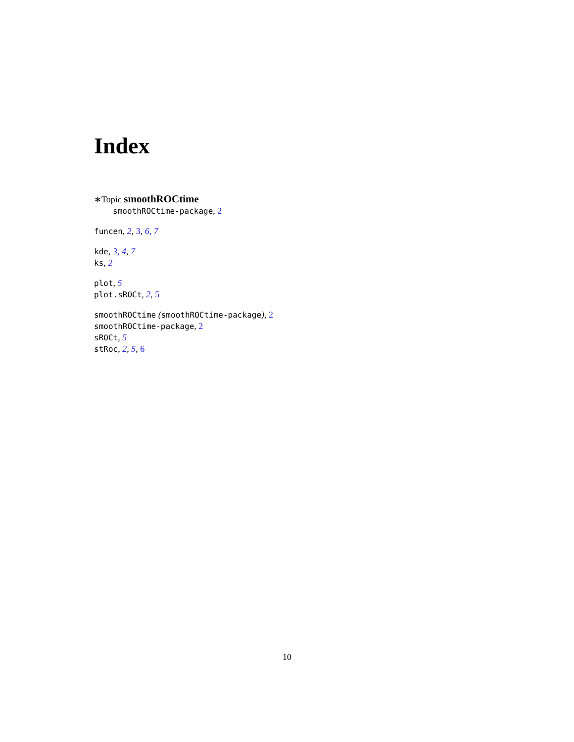Index
∗Topic smoothROCtime
smoothROCtime-package, 2
funcen, 2, 3, 6, 7
kde, 3, 4, 7
ks, 2
plot, 5
plot.sROCt, 2, 5
smoothROCtime (smoothROCtime-package), 2
smoothROCtime-package, 2
sROCt, 5
stRoc, 2, 5, 6
10